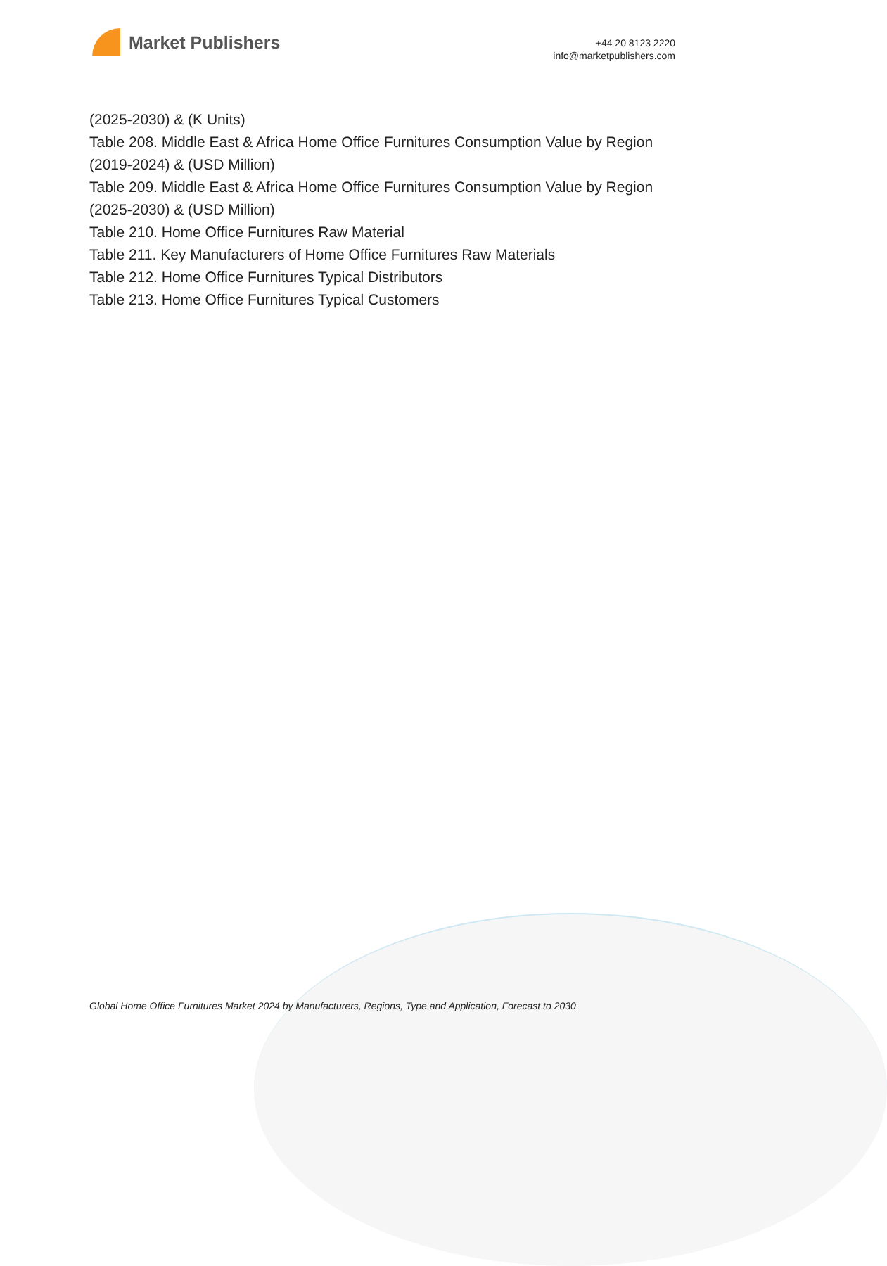Market Publishers
+44 20 8123 2220
info@marketpublishers.com
(2025-2030) & (K Units)
Table 208. Middle East & Africa Home Office Furnitures Consumption Value by Region (2019-2024) & (USD Million)
Table 209. Middle East & Africa Home Office Furnitures Consumption Value by Region (2025-2030) & (USD Million)
Table 210. Home Office Furnitures Raw Material
Table 211. Key Manufacturers of Home Office Furnitures Raw Materials
Table 212. Home Office Furnitures Typical Distributors
Table 213. Home Office Furnitures Typical Customers
Global Home Office Furnitures Market 2024 by Manufacturers, Regions, Type and Application, Forecast to 2030